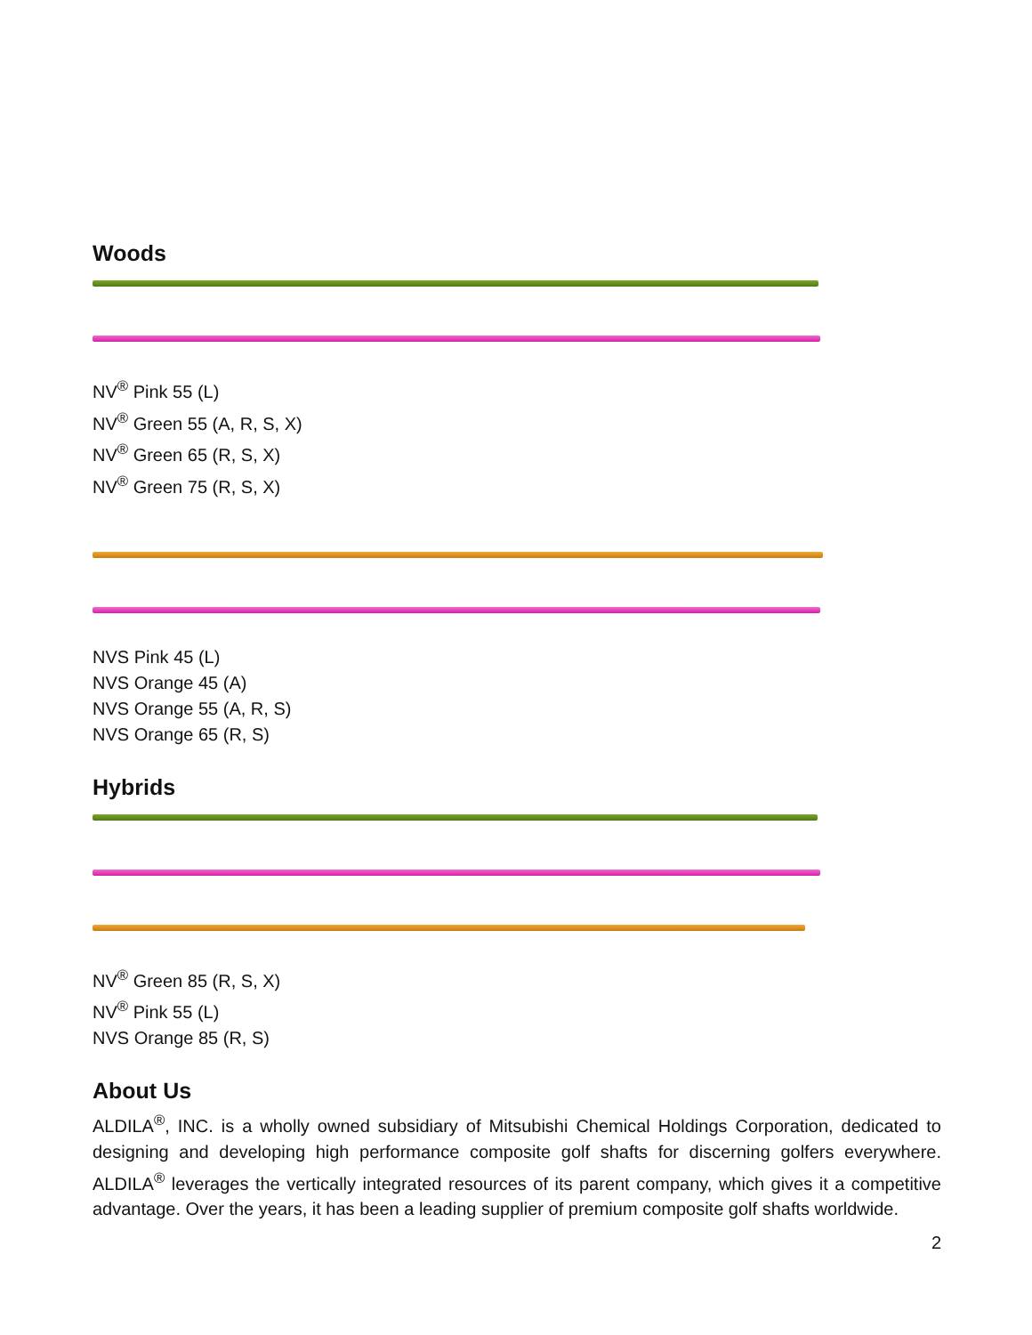Woods
NV<sup>®</sup> Pink 55 (L)
NV<sup>®</sup> Green 55 (A, R, S, X)
NV<sup>®</sup> Green 65 (R, S, X)
NV<sup>®</sup> Green 75 (R, S, X)
NVS Pink 45 (L)
NVS Orange 45 (A)
NVS Orange 55 (A, R, S)
NVS Orange 65 (R, S)
Hybrids
NV<sup>®</sup> Green 85 (R, S, X)
NV<sup>®</sup> Pink 55 (L)
NVS Orange 85 (R, S)
About Us
ALDILA<sup>®</sup>, INC. is a wholly owned subsidiary of Mitsubishi Chemical Holdings Corporation, dedicated to designing and developing high performance composite golf shafts for discerning golfers everywhere. ALDILA<sup>®</sup> leverages the vertically integrated resources of its parent company, which gives it a competitive advantage. Over the years, it has been a leading supplier of premium composite golf shafts worldwide.
2